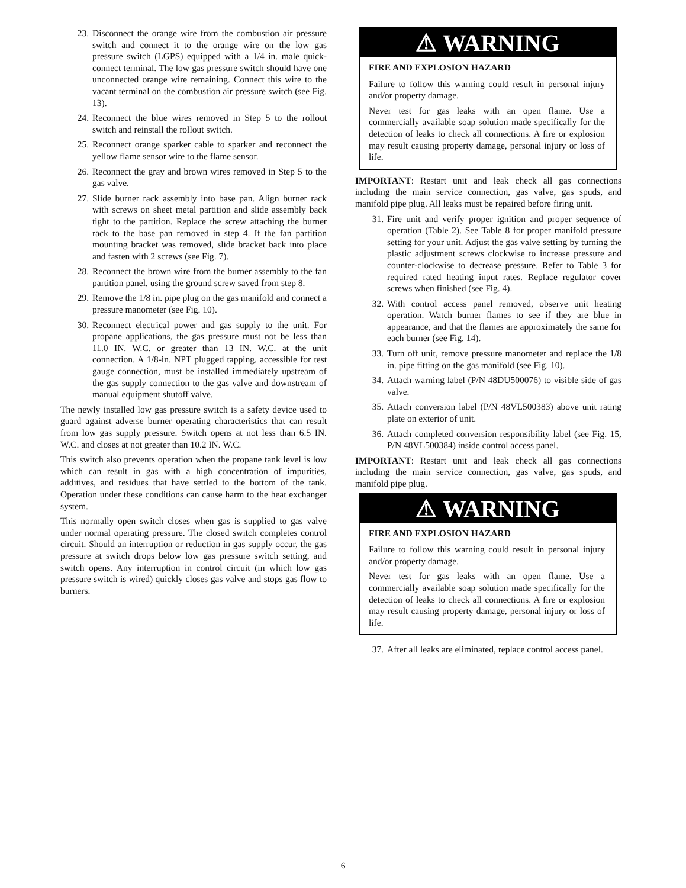23. Disconnect the orange wire from the combustion air pressure switch and connect it to the orange wire on the low gas pressure switch (LGPS) equipped with a 1/4 in. male quick-connect terminal. The low gas pressure switch should have one unconnected orange wire remaining. Connect this wire to the vacant terminal on the combustion air pressure switch (see Fig. 13).
24. Reconnect the blue wires removed in Step 5 to the rollout switch and reinstall the rollout switch.
25. Reconnect orange sparker cable to sparker and reconnect the yellow flame sensor wire to the flame sensor.
26. Reconnect the gray and brown wires removed in Step 5 to the gas valve.
27. Slide burner rack assembly into base pan. Align burner rack with screws on sheet metal partition and slide assembly back tight to the partition. Replace the screw attaching the burner rack to the base pan removed in step 4. If the fan partition mounting bracket was removed, slide bracket back into place and fasten with 2 screws (see Fig. 7).
28. Reconnect the brown wire from the burner assembly to the fan partition panel, using the ground screw saved from step 8.
29. Remove the 1/8 in. pipe plug on the gas manifold and connect a pressure manometer (see Fig. 10).
30. Reconnect electrical power and gas supply to the unit. For propane applications, the gas pressure must not be less than 11.0 IN. W.C. or greater than 13 IN. W.C. at the unit connection. A 1/8-in. NPT plugged tapping, accessible for test gauge connection, must be installed immediately upstream of the gas supply connection to the gas valve and downstream of manual equipment shutoff valve.
The newly installed low gas pressure switch is a safety device used to guard against adverse burner operating characteristics that can result from low gas supply pressure. Switch opens at not less than 6.5 IN. W.C. and closes at not greater than 10.2 IN. W.C.
This switch also prevents operation when the propane tank level is low which can result in gas with a high concentration of impurities, additives, and residues that have settled to the bottom of the tank. Operation under these conditions can cause harm to the heat exchanger system.
This normally open switch closes when gas is supplied to gas valve under normal operating pressure. The closed switch completes control circuit. Should an interruption or reduction in gas supply occur, the gas pressure at switch drops below low gas pressure switch setting, and switch opens. Any interruption in control circuit (in which low gas pressure switch is wired) quickly closes gas valve and stops gas flow to burners.
⚠ WARNING
FIRE AND EXPLOSION HAZARD
Failure to follow this warning could result in personal injury and/or property damage.
Never test for gas leaks with an open flame. Use a commercially available soap solution made specifically for the detection of leaks to check all connections. A fire or explosion may result causing property damage, personal injury or loss of life.
IMPORTANT: Restart unit and leak check all gas connections including the main service connection, gas valve, gas spuds, and manifold pipe plug. All leaks must be repaired before firing unit.
31. Fire unit and verify proper ignition and proper sequence of operation (Table 2). See Table 8 for proper manifold pressure setting for your unit. Adjust the gas valve setting by turning the plastic adjustment screws clockwise to increase pressure and counter-clockwise to decrease pressure. Refer to Table 3 for required rated heating input rates. Replace regulator cover screws when finished (see Fig. 4).
32. With control access panel removed, observe unit heating operation. Watch burner flames to see if they are blue in appearance, and that the flames are approximately the same for each burner (see Fig. 14).
33. Turn off unit, remove pressure manometer and replace the 1/8 in. pipe fitting on the gas manifold (see Fig. 10).
34. Attach warning label (P/N 48DU500076) to visible side of gas valve.
35. Attach conversion label (P/N 48VL500383) above unit rating plate on exterior of unit.
36. Attach completed conversion responsibility label (see Fig. 15, P/N 48VL500384) inside control access panel.
IMPORTANT: Restart unit and leak check all gas connections including the main service connection, gas valve, gas spuds, and manifold pipe plug.
⚠ WARNING
FIRE AND EXPLOSION HAZARD
Failure to follow this warning could result in personal injury and/or property damage.
Never test for gas leaks with an open flame. Use a commercially available soap solution made specifically for the detection of leaks to check all connections. A fire or explosion may result causing property damage, personal injury or loss of life.
37. After all leaks are eliminated, replace control access panel.
6